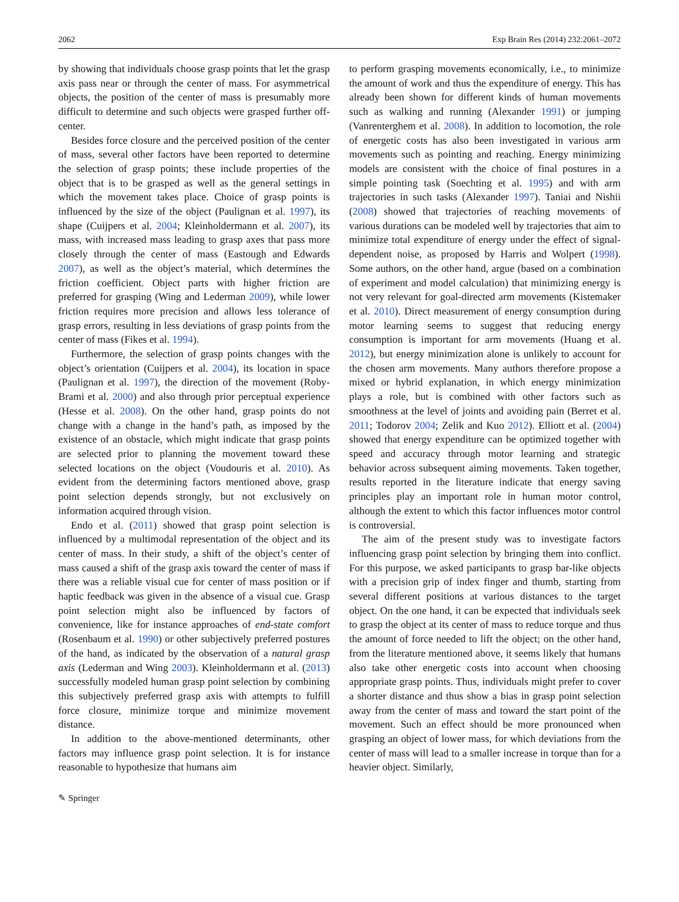2062 Exp Brain Res (2014) 232:2061–2072
by showing that individuals choose grasp points that let the grasp axis pass near or through the center of mass. For asymmetrical objects, the position of the center of mass is presumably more difficult to determine and such objects were grasped further off-center.
Besides force closure and the perceived position of the center of mass, several other factors have been reported to determine the selection of grasp points; these include properties of the object that is to be grasped as well as the general settings in which the movement takes place. Choice of grasp points is influenced by the size of the object (Paulignan et al. 1997), its shape (Cuijpers et al. 2004; Kleinholdermann et al. 2007), its mass, with increased mass leading to grasp axes that pass more closely through the center of mass (Eastough and Edwards 2007), as well as the object’s material, which determines the friction coefficient. Object parts with higher friction are preferred for grasping (Wing and Lederman 2009), while lower friction requires more precision and allows less tolerance of grasp errors, resulting in less deviations of grasp points from the center of mass (Fikes et al. 1994).
Furthermore, the selection of grasp points changes with the object’s orientation (Cuijpers et al. 2004), its location in space (Paulignan et al. 1997), the direction of the movement (Roby-Brami et al. 2000) and also through prior perceptual experience (Hesse et al. 2008). On the other hand, grasp points do not change with a change in the hand’s path, as imposed by the existence of an obstacle, which might indicate that grasp points are selected prior to planning the movement toward these selected locations on the object (Voudouris et al. 2010). As evident from the determining factors mentioned above, grasp point selection depends strongly, but not exclusively on information acquired through vision.
Endo et al. (2011) showed that grasp point selection is influenced by a multimodal representation of the object and its center of mass. In their study, a shift of the object’s center of mass caused a shift of the grasp axis toward the center of mass if there was a reliable visual cue for center of mass position or if haptic feedback was given in the absence of a visual cue. Grasp point selection might also be influenced by factors of convenience, like for instance approaches of end-state comfort (Rosenbaum et al. 1990) or other subjectively preferred postures of the hand, as indicated by the observation of a natural grasp axis (Lederman and Wing 2003). Kleinholdermann et al. (2013) successfully modeled human grasp point selection by combining this subjectively preferred grasp axis with attempts to fulfill force closure, minimize torque and minimize movement distance.
In addition to the above-mentioned determinants, other factors may influence grasp point selection. It is for instance reasonable to hypothesize that humans aim
to perform grasping movements economically, i.e., to minimize the amount of work and thus the expenditure of energy. This has already been shown for different kinds of human movements such as walking and running (Alexander 1991) or jumping (Vanrenterghem et al. 2008). In addition to locomotion, the role of energetic costs has also been investigated in various arm movements such as pointing and reaching. Energy minimizing models are consistent with the choice of final postures in a simple pointing task (Soechting et al. 1995) and with arm trajectories in such tasks (Alexander 1997). Taniai and Nishii (2008) showed that trajectories of reaching movements of various durations can be modeled well by trajectories that aim to minimize total expenditure of energy under the effect of signal-dependent noise, as proposed by Harris and Wolpert (1998). Some authors, on the other hand, argue (based on a combination of experiment and model calculation) that minimizing energy is not very relevant for goal-directed arm movements (Kistemaker et al. 2010). Direct measurement of energy consumption during motor learning seems to suggest that reducing energy consumption is important for arm movements (Huang et al. 2012), but energy minimization alone is unlikely to account for the chosen arm movements. Many authors therefore propose a mixed or hybrid explanation, in which energy minimization plays a role, but is combined with other factors such as smoothness at the level of joints and avoiding pain (Berret et al. 2011; Todorov 2004; Zelik and Kuo 2012). Elliott et al. (2004) showed that energy expenditure can be optimized together with speed and accuracy through motor learning and strategic behavior across subsequent aiming movements. Taken together, results reported in the literature indicate that energy saving principles play an important role in human motor control, although the extent to which this factor influences motor control is controversial.
The aim of the present study was to investigate factors influencing grasp point selection by bringing them into conflict. For this purpose, we asked participants to grasp bar-like objects with a precision grip of index finger and thumb, starting from several different positions at various distances to the target object. On the one hand, it can be expected that individuals seek to grasp the object at its center of mass to reduce torque and thus the amount of force needed to lift the object; on the other hand, from the literature mentioned above, it seems likely that humans also take other energetic costs into account when choosing appropriate grasp points. Thus, individuals might prefer to cover a shorter distance and thus show a bias in grasp point selection away from the center of mass and toward the start point of the movement. Such an effect should be more pronounced when grasping an object of lower mass, for which deviations from the center of mass will lead to a smaller increase in torque than for a heavier object. Similarly,
✎ Springer